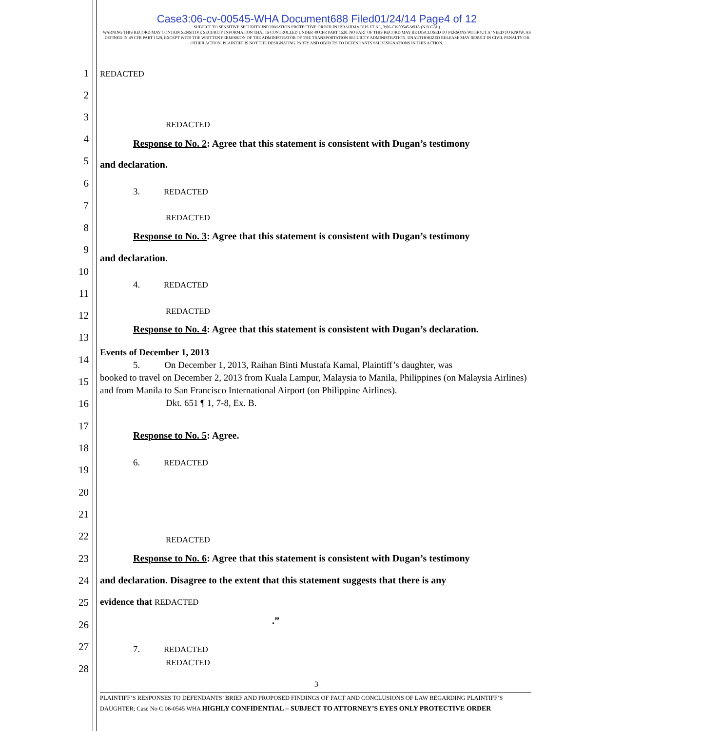Case3:06-cv-00545-WHA Document688 Filed01/24/14 Page4 of 12
SUBJECT TO SENSITIVE SECURITY INFORMATION PROTECTIVE ORDER IN IBRAHIM v DHS ET AL, 3:06-CV-00545-WHA (N D CAL)
WARNING THIS RECORD MAY CONTAIN SENSITIVE SECURITY INFORMATION THAT IS CONTROLLED UNDER 49 CFR PART 1520. NO PART OF THIS RECORD MAY BE DISCLOSED TO PERSONS WITHOUT A ‘NEED TO KNOW, AS DEFINED IN 49 CFR PART 1520, EXCEPT WITH THE WRITTEN PERMISSION OF THE ADMINISTRATOR OF THE TRANSPORTATION SECURITY ADMINISTRATION. UNAUTHORIZED RELEASE MAY RESULT IN CIVIL PENALTY OR OTHER ACTION. PLAINTIFF IS NOT THE DESIGNATING PARTY AND OBJECTS TO DEFENDANTS SSI DESIGNATIONS IN THIS ACTION.
1 REDACTED
2
3
REDACTED
4 Response to No. 2: Agree that this statement is consistent with Dugan’s testimony
5 and declaration.
6
3. REDACTED
7
8
REDACTED
Response to No. 3: Agree that this statement is consistent with Dugan’s testimony
9
and declaration.
10
4. REDACTED
11
12 REDACTED
13
Response to No. 4: Agree that this statement is consistent with Dugan’s declaration.
14
Events of December 1, 2013
5. On December 1, 2013, Raihan Binti Mustafa Kamal, Plaintiff’s daughter, was
booked to travel on December 2, 2013 from Kuala Lampur, Malaysia to Manila, Philippines (on Malaysia Airlines) and from Manila to San Francisco International Airport (on Philippine Airlines).
Dkt. 651 ¶ 1, 7-8, Ex. B.
15
16
17
18
Response to No. 5: Agree.
19
6. REDACTED
20
21
22 REDACTED
23 Response to No. 6: Agree that this statement is consistent with Dugan’s testimony
24 and declaration. Disagree to the extent that this statement suggests that there is any
25 evidence that REDACTED
26.”
27 7. REDACTED
28 REDACTED
3
PLAINTIFF’S RESPONSES TO DEFENDANTS’ BRIEF AND PROPOSED FINDINGS OF FACT AND CONCLUSIONS OF LAW REGARDING PLAINTIFF’S DAUGHTER; Case No C 06-0545 WHA HIGHLY CONFIDENTIAL – SUBJECT TO ATTORNEY’S EYES ONLY PROTECTIVE ORDER